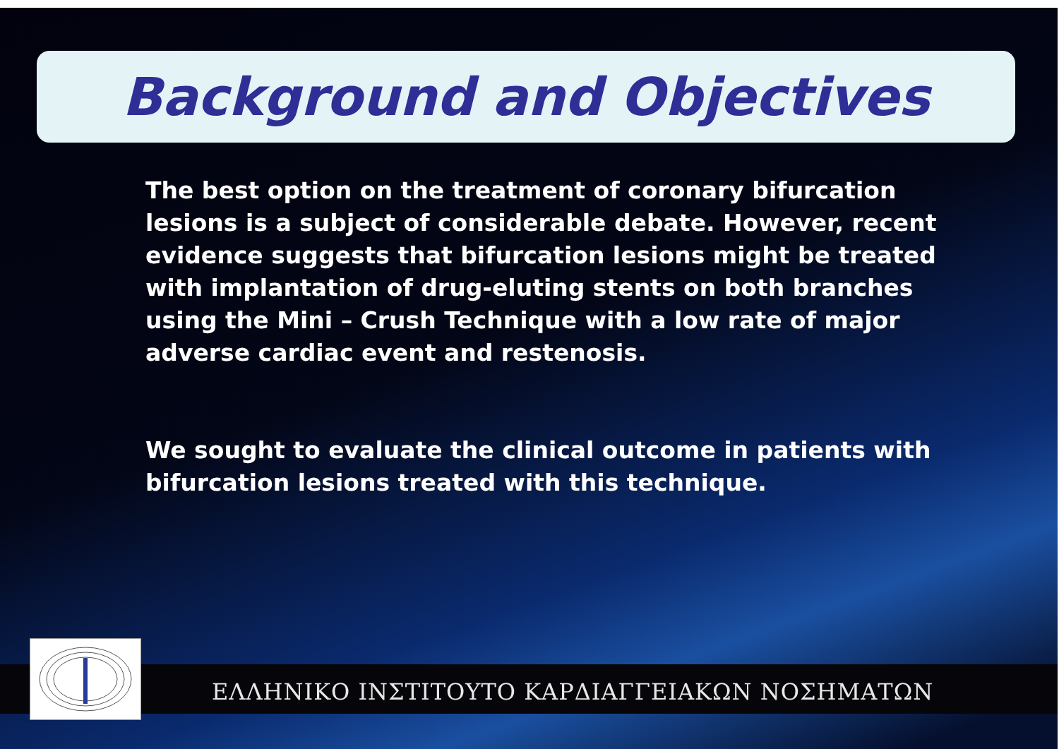Background and Objectives
The best option on the treatment of coronary bifurcation lesions is a subject of considerable debate. However, recent evidence suggests that bifurcation lesions might be treated with implantation of drug-eluting stents on both branches using the Mini – Crush Technique with a low rate of major adverse cardiac event and restenosis.
We sought to evaluate the clinical outcome in patients with bifurcation lesions treated with this technique.
ΕΛΛΗΝΙΚΟ ΙΝΣΤΙΤΟΥΤΟ ΚΑΡΔΙΑΓΓΕΙΑΚΩΝ ΝΟΣΗΜΑΤΩΝ